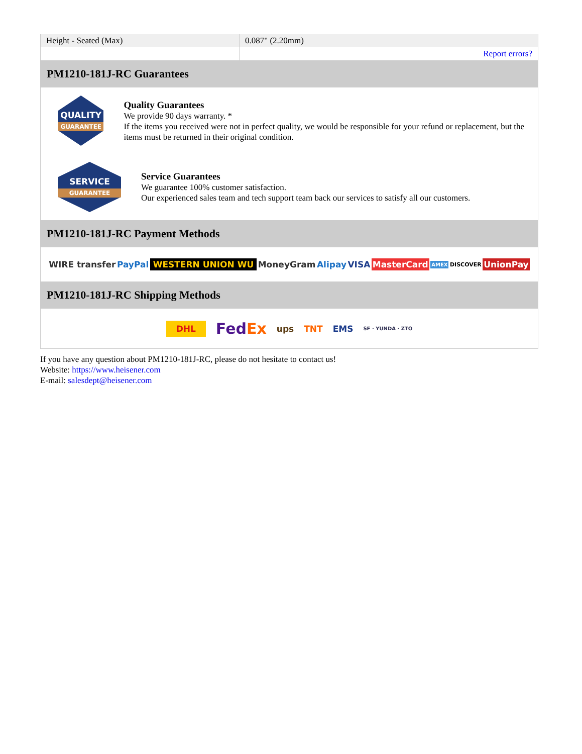| Height - Seated (Max) | 0.087" (2.20mm) |
| | Report errors? |
PM1210-181J-RC Guarantees
QUALITY
GUARANTEE
Quality Guarantees
We provide 90 days warranty. *
If the items you received were not in perfect quality, we would be responsible for your refund or replacement, but the items must be returned in their original condition.
SERVICE
GUARANTEE
Service Guarantees
We guarantee 100% customer satisfaction.
Our experienced sales team and tech support team back our services to satisfy all our customers.
PM1210-181J-RC Payment Methods
WIRE transfer PayPal WESTERN UNION WU MoneyGram Alipay VISA MasterCard AMEX DISCOVER UnionPay
PM1210-181J-RC Shipping Methods
DHL FedEx ups TNT EMS SF · YUNDA · ZTO
If you have any question about PM1210-181J-RC, please do not hesitate to contact us!
Website: https://www.heisener.com
E-mail: salesdept@heisener.com